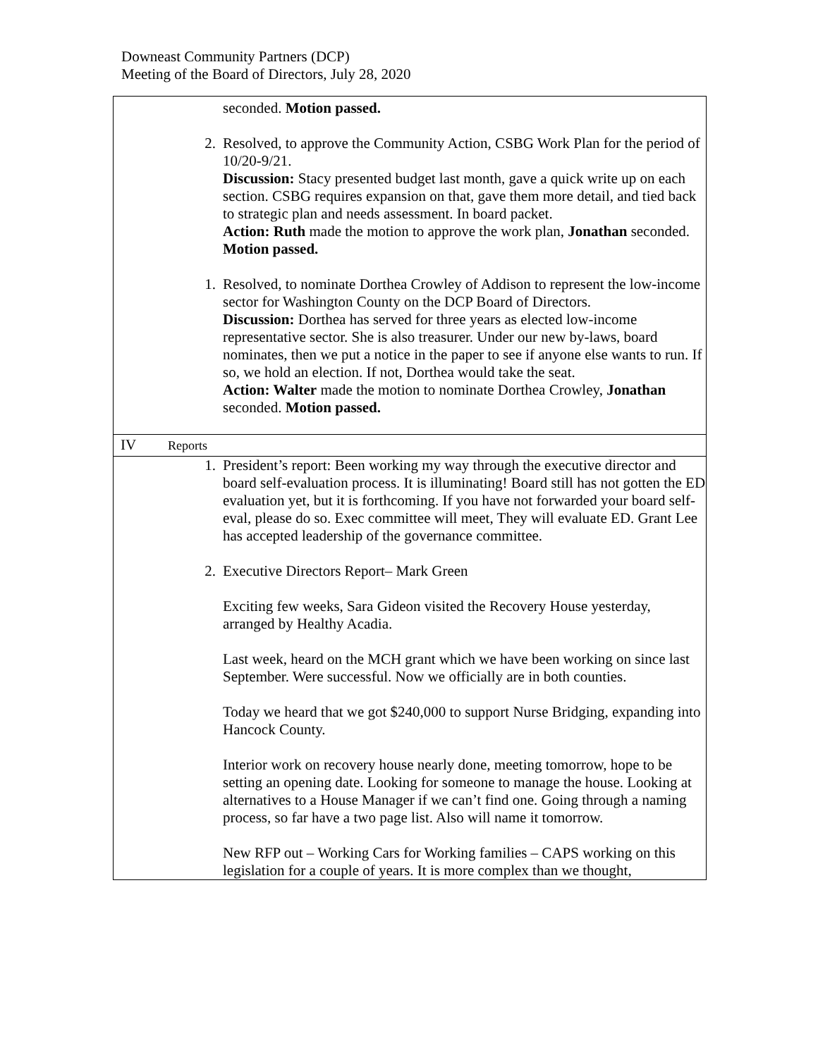Downeast Community Partners (DCP)
Meeting of the Board of Directors, July 28, 2020
| seconded. Motion passed. 2. Resolved, to approve the Community Action, CSBG Work Plan for the period of 10/20-9/21. Discussion: Stacy presented budget last month, gave a quick write up on each section. CSBG requires expansion on that, gave them more detail, and tied back to strategic plan and needs assessment. In board packet. Action: Ruth made the motion to approve the work plan, Jonathan seconded. Motion passed. 1. Resolved, to nominate Dorthea Crowley of Addison to represent the low-income sector for Washington County on the DCP Board of Directors. Discussion: Dorthea has served for three years as elected low-income representative sector. She is also treasurer. Under our new by-laws, board nominates, then we put a notice in the paper to see if anyone else wants to run. If so, we hold an election. If not, Dorthea would take the seat. Action: Walter made the motion to nominate Dorthea Crowley, Jonathan seconded. Motion passed. |
| IV Reports |
| 1. President’s report: Been working my way through the executive director and board self-evaluation process. It is illuminating! Board still has not gotten the ED evaluation yet, but it is forthcoming. If you have not forwarded your board self-eval, please do so. Exec committee will meet, They will evaluate ED. Grant Lee has accepted leadership of the governance committee. 2. Executive Directors Report– Mark Green Exciting few weeks, Sara Gideon visited the Recovery House yesterday, arranged by Healthy Acadia. Last week, heard on the MCH grant which we have been working on since last September. Were successful. Now we officially are in both counties. Today we heard that we got $240,000 to support Nurse Bridging, expanding into Hancock County. Interior work on recovery house nearly done, meeting tomorrow, hope to be setting an opening date. Looking for someone to manage the house. Looking at alternatives to a House Manager if we can’t find one. Going through a naming process, so far have a two page list. Also will name it tomorrow. New RFP out – Working Cars for Working families – CAPS working on this legislation for a couple of years. It is more complex than we thought, |